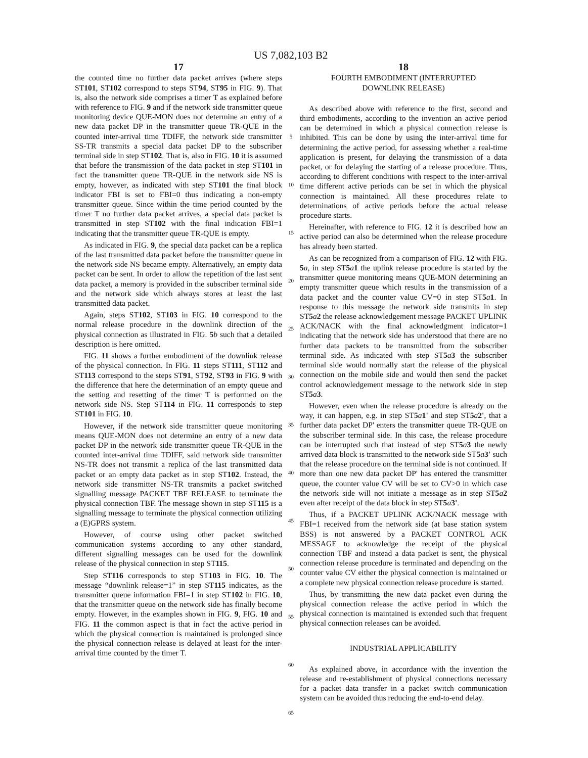US 7,082,103 B2
17
the counted time no further data packet arrives (where steps ST101, ST102 correspond to steps ST94, ST95 in FIG. 9). That is, also the network side comprises a timer T as explained before with reference to FIG. 9 and if the network side transmitter queue monitoring device QUE-MON does not determine an entry of a new data packet DP in the transmitter queue TR-QUE in the counted inter-arrival time TDIFF, the network side transmitter SS-TR transmits a special data packet DP to the subscriber terminal side in step ST102. That is, also in FIG. 10 it is assumed that before the transmission of the data packet in step ST101 in fact the transmitter queue TR-QUE in the network side NS is empty, however, as indicated with step ST101 the final block indicator FBI is set to FBI=0 thus indicating a non-empty transmitter queue. Since within the time period counted by the timer T no further data packet arrives, a special data packet is transmitted in step ST102 with the final indication FBI=1 indicating that the transmitter queue TR-QUE is empty.
As indicated in FIG. 9, the special data packet can be a replica of the last transmitted data packet before the transmitter queue in the network side NS became empty. Alternatively, an empty data packet can be sent. In order to allow the repetition of the last sent data packet, a memory is provided in the subscriber terminal side and the network side which always stores at least the last transmitted data packet.
Again, steps ST102, ST103 in FIG. 10 correspond to the normal release procedure in the downlink direction of the physical connection as illustrated in FIG. 5 b such that a detailed description is here omitted.
FIG. 11 shows a further embodiment of the downlink release of the physical connection. In FIG. 11 steps ST111, ST112 and ST113 correspond to the steps ST91, ST92, ST93 in FIG. 9 with the difference that here the determination of an empty queue and the setting and resetting of the timer T is performed on the network side NS. Step ST114 in FIG. 11 corresponds to step ST101 in FIG. 10.
However, if the network side transmitter queue monitoring means QUE-MON does not determine an entry of a new data packet DP in the network side transmitter queue TR-QUE in the counted inter-arrival time TDIFF, said network side transmitter NS-TR does not transmit a replica of the last transmitted data packet or an empty data packet as in step ST102. Instead, the network side transmitter NS-TR transmits a packet switched signalling message PACKET TBF RELEASE to terminate the physical connection TBF. The message shown in step ST115 is a signalling message to terminate the physical connection utilizing a (E)GPRS system.
However, of course using other packet switched communication systems according to any other standard, different signalling messages can be used for the downlink release of the physical connection in step ST115.
Step ST116 corresponds to step ST103 in FIG. 10. The message “downlink release=1” in step ST115 indicates, as the transmitter queue information FBI=1 in step ST102 in FIG. 10, that the transmitter queue on the network side has finally become empty. However, in the examples shown in FIG. 9, FIG. 10 and FIG. 11 the common aspect is that in fact the active period in which the physical connection is maintained is prolonged since the physical connection release is delayed at least for the inter-arrival time counted by the timer T.
5
10
15
20
25
30
35
40
45
50
55
60
65
18
FOURTH EMBODIMENT (INTERRUPTED
DOWNLINK RELEASE)
As described above with reference to the first, second and third embodiments, according to the invention an active period can be determined in which a physical connection release is inhibited. This can be done by using the inter-arrival time for determining the active period, for assessing whether a real-time application is present, for delaying the transmission of a data packet, or for delaying the starting of a release procedure. Thus, according to different conditions with respect to the inter-arrival time different active periods can be set in which the physical connection is maintained. All these procedures relate to determinations of active periods before the actual release procedure starts.
Hereinafter, with reference to FIG. 12 it is described how an active period can also be determined when the release procedure has already been started.
As can be recognized from a comparison of FIG. 12 with FIG. 5 a, in step ST5 a 1 the uplink release procedure is started by the transmitter queue monitoring means QUE-MON determining an empty transmitter queue which results in the transmission of a data packet and the counter value CV=0 in step ST5 a 1. In response to this message the network side transmits in step ST5 a 2 the release acknowledgement message PACKET UPLINK ACK/NACK with the final acknowledgment indicator=1 indicating that the network side has understood that there are no further data packets to be transmitted from the subscriber terminal side. As indicated with step ST5 a 3 the subscriber terminal side would normally start the release of the physical connection on the mobile side and would then send the packet control acknowledgement message to the network side in step ST5 a 3.
However, even when the release procedure is already on the way, it can happen, e.g. in step ST5 a 1' and step ST5 a 2', that a further data packet DP' enters the transmitter queue TR-QUE on the subscriber terminal side. In this case, the release procedure can be interrupted such that instead of step ST5 a 3 the newly arrived data block is transmitted to the network side ST5 a 3' such that the release procedure on the terminal side is not continued. If more than one new data packet DP' has entered the transmitter queue, the counter value CV will be set to CV>0 in which case the network side will not initiate a message as in step ST5 a 2 even after receipt of the data block in step ST5 a 3'.
Thus, if a PACKET UPLINK ACK/NACK message with FBI=1 received from the network side (at base station system BSS) is not answered by a PACKET CONTROL ACK MESSAGE to acknowledge the receipt of the physical connection TBF and instead a data packet is sent, the physical connection release procedure is terminated and depending on the counter value CV either the physical connection is maintained or a complete new physical connection release procedure is started.
Thus, by transmitting the new data packet even during the physical connection release the active period in which the physical connection is maintained is extended such that frequent physical connection releases can be avoided.
INDUSTRIAL APPLICABILITY
As explained above, in accordance with the invention the release and re-establishment of physical connections necessary for a packet data transfer in a packet switch communication system can be avoided thus reducing the end-to-end delay.